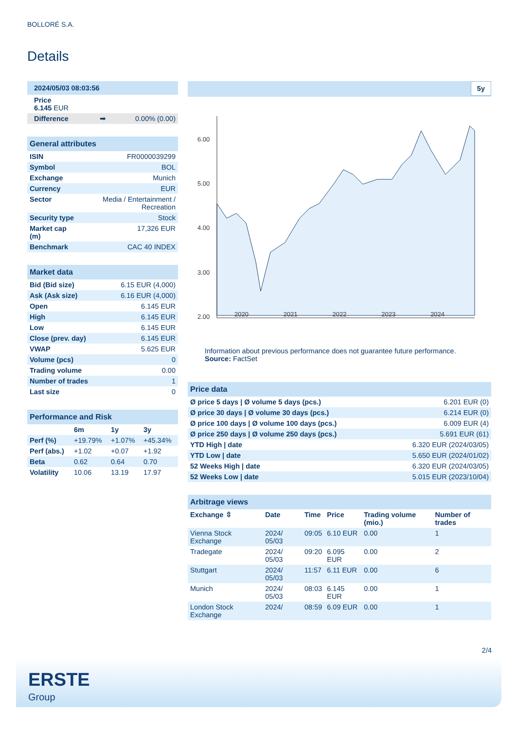BOLLORÉ S.A.
Details
| 2024/05/03 08:03:56 |
| Price 6.145 EUR |
| Difference ➡ 0.00% (0.00) |
| General attributes | |
| ISIN | FR0000039299 |
| Symbol | BOL |
| Exchange | Munich |
| Currency | EUR |
| Sector | Media / Entertainment / Recreation |
| Security type | Stock |
| Market cap (m) | 17,326 EUR |
| Benchmark | CAC 40 INDEX |
| Market data | |
| Bid (Bid size) | 6.15 EUR (4,000) |
| Ask (Ask size) | 6.16 EUR (4,000) |
| Open | 6.145 EUR |
| High | 6.145 EUR |
| Low | 6.145 EUR |
| Close (prev. day) | 6.145 EUR |
| VWAP | 5.625 EUR |
| Volume (pcs) | 0 |
| Trading volume | 0.00 |
| Number of trades | 1 |
| Last size | 0 |
| Performance and Risk | | | |
| | 6m | 1y | 3y |
| Perf (%) | +19.79% | +1.07% | +45.34% |
| Perf (abs.) | +1.02 | +0.07 | +1.92 |
| Beta | 0.62 | 0.64 | 0.70 |
| Volatility | 10.06 | 13.19 | 17.97 |
5y
6.00
5.00
4.00
3.00
2.00
2020 2021 2022 2023 2024
Information about previous performance does not guarantee future performance.
Source: FactSet
| Price data | |
| Ø price 5 days / Ø volume 5 days (pcs.) | 6.201 EUR (0) |
| Ø price 30 days / Ø volume 30 days (pcs.) | 6.214 EUR (0) |
| Ø price 100 days / Ø volume 100 days (pcs.) | 6.009 EUR (4) |
| Ø price 250 days / Ø volume 250 days (pcs.) | 5.691 EUR (61) |
| YTD High / date | 6.320 EUR (2024/03/05) |
| YTD Low / date | 5.650 EUR (2024/01/02) |
| 52 Weeks High / date | 6.320 EUR (2024/03/05) |
| 52 Weeks Low / date | 5.015 EUR (2023/10/04) |
| Arbitrage views | | | | | |
| Exchange ⇳ | Date | Time | Price | Trading volume (mio.) | Number of trades |
| Vienna Stock Exchange | 2024/ 05/03 | 09:05 | 6.10 EUR | 0.00 | 1 |
| Tradegate | 2024/ 05/03 | 09:20 | 6.095 EUR | 0.00 | 2 |
| Stuttgart | 2024/ 05/03 | 11:57 | 6.11 EUR | 0.00 | 6 |
| Munich | 2024/ 05/03 | 08:03 | 6.145 EUR | 0.00 | 1 |
| London Stock Exchange | 2024/ | 08:59 | 6.09 EUR | 0.00 | 1 |
2/4
ERSTE
Group